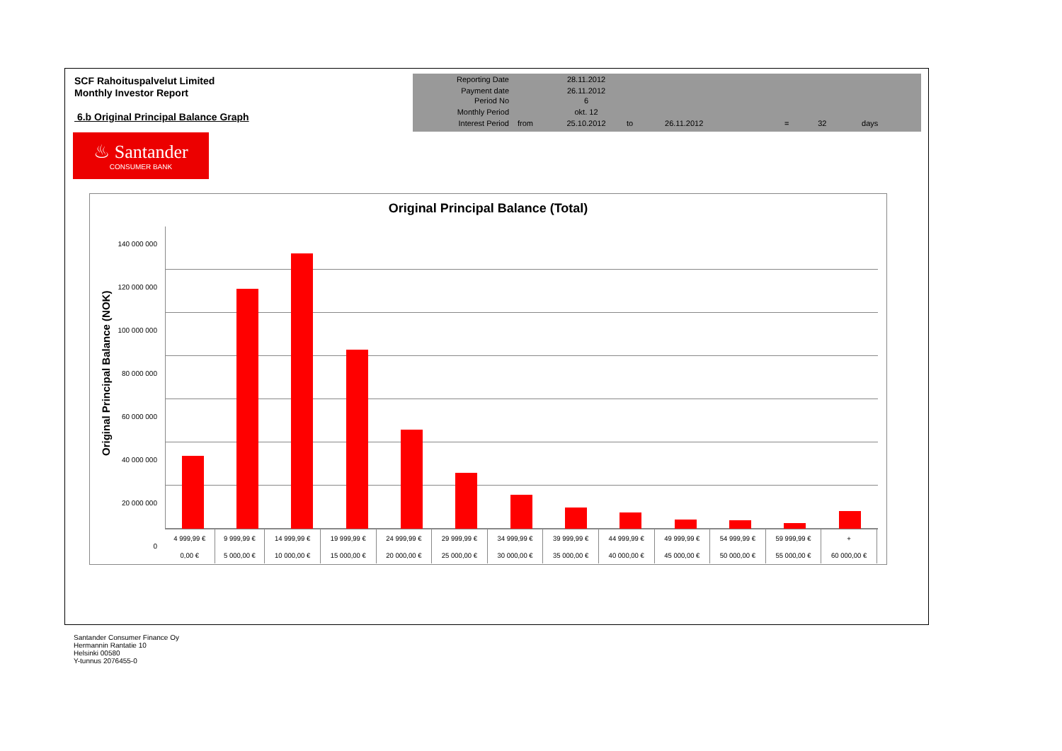SCF Rahoituspalvelut Limited
Monthly Investor Report
6.b Original Principal Balance Graph
| Reporting Date | | 28.11.2012 | | | | | |
| Payment date Period No | | 26.11.2012 6 | | | | | |
| Monthly Period | | okt. 12 | | | | | |
| Interest Period | from | 25.10.2012 | to | 26.11.2012 | = | 32 | days |
♨ Santander
CONSUMER BANK
Original Principal Balance (Total)
Original Principal Balance (NOK)
140 000 000
120 000 000
100 000 000
80 000 000
60 000 000
40 000 000
20 000 000
0
| 4 999,99 € | 9 999,99 € | 14 999,99 € | 19 999,99 € | 24 999,99 € | 29 999,99 € | 34 999,99 € | 39 999,99 € | 44 999,99 € | 49 999,99 € | 54 999,99 € | 59 999,99 € | + |
| 0,00 € | 5 000,00 € | 10 000,00 € | 15 000,00 € | 20 000,00 € | 25 000,00 € | 30 000,00 € | 35 000,00 € | 40 000,00 € | 45 000,00 € | 50 000,00 € | 55 000,00 € | 60 000,00 € |
Santander Consumer Finance Oy
Hermannin Rantatie 10
Helsinki 00580
Y-tunnus 2076455-0